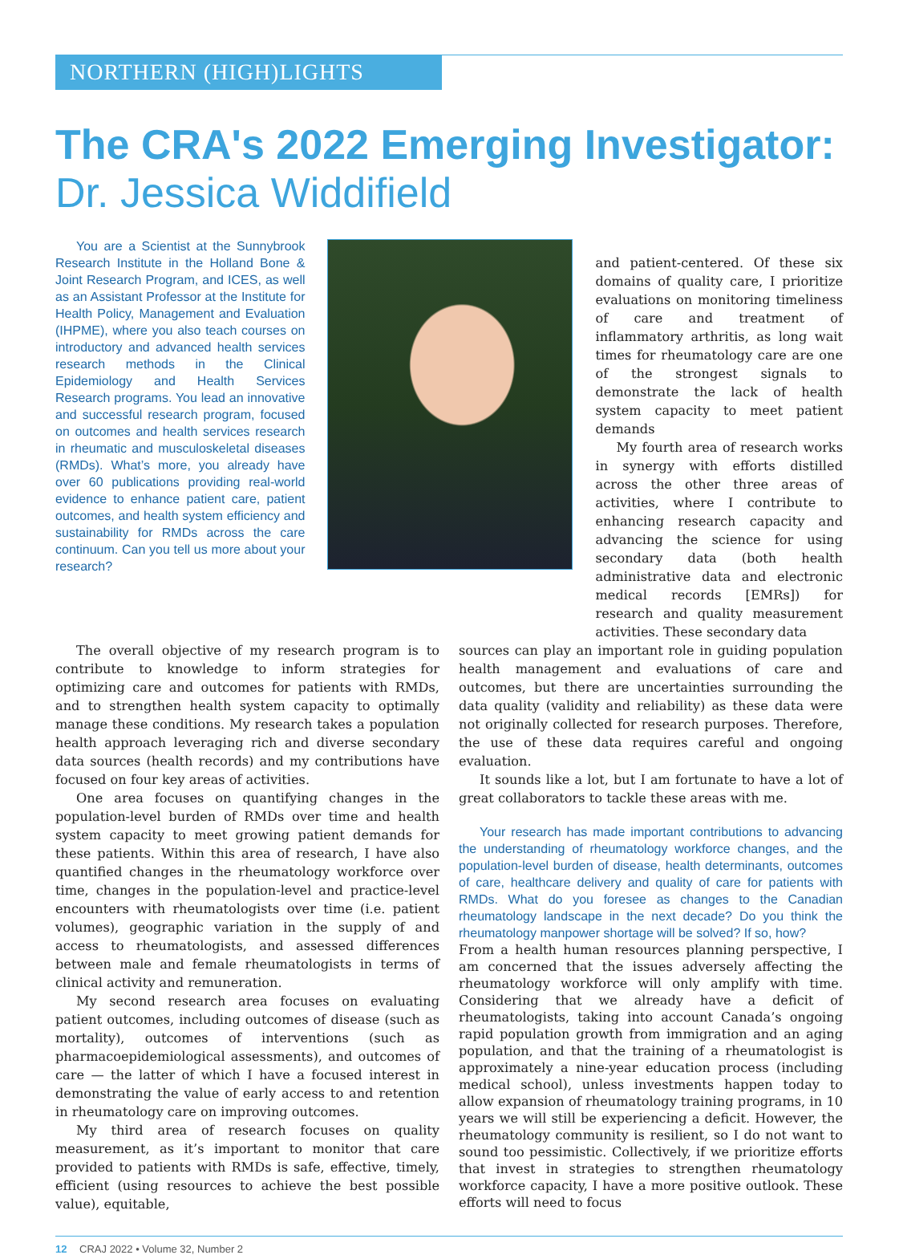NORTHERN (HIGH)LIGHTS
The CRA's 2022 Emerging Investigator:
Dr. Jessica Widdifield
You are a Scientist at the Sunnybrook Research Institute in the Holland Bone & Joint Research Program, and ICES, as well as an Assistant Professor at the Institute for Health Policy, Management and Evaluation (IHPME), where you also teach courses on introductory and advanced health services research methods in the Clinical Epidemiology and Health Services Research programs. You lead an innovative and successful research program, focused on outcomes and health services research in rheumatic and musculoskeletal diseases (RMDs). What’s more, you already have over 60 publications providing real-world evidence to enhance patient care, patient outcomes, and health system efficiency and sustainability for RMDs across the care continuum. Can you tell us more about your research?
and patient-centered. Of these six domains of quality care, I prioritize evaluations on monitoring timeliness of care and treatment of inflammatory arthritis, as long wait times for rheumatology care are one of the strongest signals to demonstrate the lack of health system capacity to meet patient demands
My fourth area of research works in synergy with efforts distilled across the other three areas of activities, where I contribute to enhancing research capacity and advancing the science for using secondary data (both health administrative data and electronic medical records [EMRs]) for research and quality measurement activities. These secondary data
The overall objective of my research program is to contribute to knowledge to inform strategies for optimizing care and outcomes for patients with RMDs, and to strengthen health system capacity to optimally manage these conditions. My research takes a population health approach leveraging rich and diverse secondary data sources (health records) and my contributions have focused on four key areas of activities.
One area focuses on quantifying changes in the population-level burden of RMDs over time and health system capacity to meet growing patient demands for these patients. Within this area of research, I have also quantified changes in the rheumatology workforce over time, changes in the population-level and practice-level encounters with rheumatologists over time (i.e. patient volumes), geographic variation in the supply of and access to rheumatologists, and assessed differences between male and female rheumatologists in terms of clinical activity and remuneration.
My second research area focuses on evaluating patient outcomes, including outcomes of disease (such as mortality), outcomes of interventions (such as pharmacoepidemiological assessments), and outcomes of care — the latter of which I have a focused interest in demonstrating the value of early access to and retention in rheumatology care on improving outcomes.
My third area of research focuses on quality measurement, as it’s important to monitor that care provided to patients with RMDs is safe, effective, timely, efficient (using resources to achieve the best possible value), equitable,
sources can play an important role in guiding population health management and evaluations of care and outcomes, but there are uncertainties surrounding the data quality (validity and reliability) as these data were not originally collected for research purposes. Therefore, the use of these data requires careful and ongoing evaluation.
It sounds like a lot, but I am fortunate to have a lot of great collaborators to tackle these areas with me.
Your research has made important contributions to advancing the understanding of rheumatology workforce changes, and the population-level burden of disease, health determinants, outcomes of care, healthcare delivery and quality of care for patients with RMDs. What do you foresee as changes to the Canadian rheumatology landscape in the next decade? Do you think the rheumatology manpower shortage will be solved? If so, how?
From a health human resources planning perspective, I am concerned that the issues adversely affecting the rheumatology workforce will only amplify with time. Considering that we already have a deficit of rheumatologists, taking into account Canada’s ongoing rapid population growth from immigration and an aging population, and that the training of a rheumatologist is approximately a nine-year education process (including medical school), unless investments happen today to allow expansion of rheumatology training programs, in 10 years we will still be experiencing a deficit. However, the rheumatology community is resilient, so I do not want to sound too pessimistic. Collectively, if we prioritize efforts that invest in strategies to strengthen rheumatology workforce capacity, I have a more positive outlook. These efforts will need to focus
12 CRAJ 2022 • Volume 32, Number 2